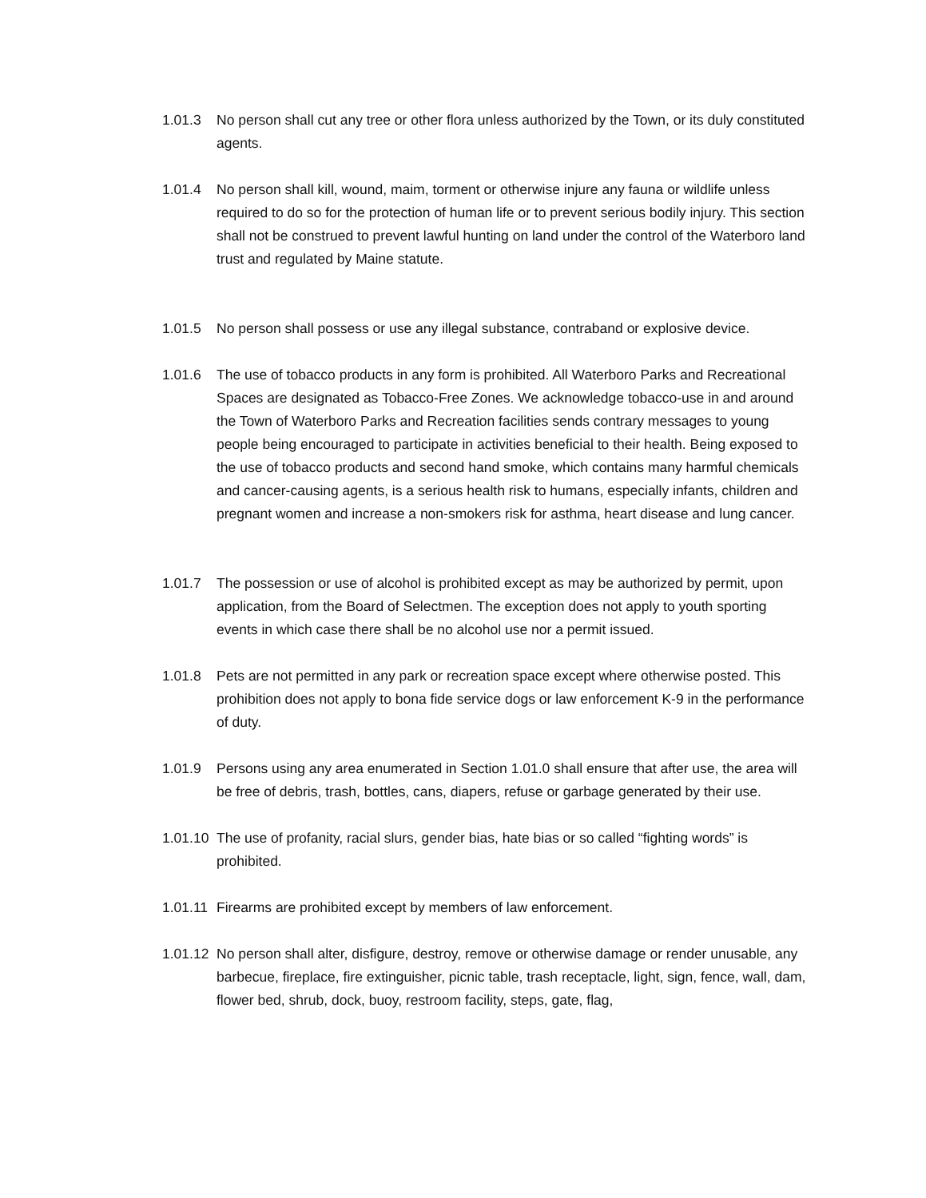1.01.3 No person shall cut any tree or other flora unless authorized by the Town, or its duly constituted agents.
1.01.4 No person shall kill, wound, maim, torment or otherwise injure any fauna or wildlife unless required to do so for the protection of human life or to prevent serious bodily injury. This section shall not be construed to prevent lawful hunting on land under the control of the Waterboro land trust and regulated by Maine statute.
1.01.5 No person shall possess or use any illegal substance, contraband or explosive device.
1.01.6 The use of tobacco products in any form is prohibited. All Waterboro Parks and Recreational Spaces are designated as Tobacco-Free Zones. We acknowledge tobacco-use in and around the Town of Waterboro Parks and Recreation facilities sends contrary messages to young people being encouraged to participate in activities beneficial to their health. Being exposed to the use of tobacco products and second hand smoke, which contains many harmful chemicals and cancer-causing agents, is a serious health risk to humans, especially infants, children and pregnant women and increase a non-smokers risk for asthma, heart disease and lung cancer.
1.01.7 The possession or use of alcohol is prohibited except as may be authorized by permit, upon application, from the Board of Selectmen. The exception does not apply to youth sporting events in which case there shall be no alcohol use nor a permit issued.
1.01.8 Pets are not permitted in any park or recreation space except where otherwise posted. This prohibition does not apply to bona fide service dogs or law enforcement K-9 in the performance of duty.
1.01.9 Persons using any area enumerated in Section 1.01.0 shall ensure that after use, the area will be free of debris, trash, bottles, cans, diapers, refuse or garbage generated by their use.
1.01.10 The use of profanity, racial slurs, gender bias, hate bias or so called “fighting words” is prohibited.
1.01.11 Firearms are prohibited except by members of law enforcement.
1.01.12 No person shall alter, disfigure, destroy, remove or otherwise damage or render unusable, any barbecue, fireplace, fire extinguisher, picnic table, trash receptacle, light, sign, fence, wall, dam, flower bed, shrub, dock, buoy, restroom facility, steps, gate, flag,